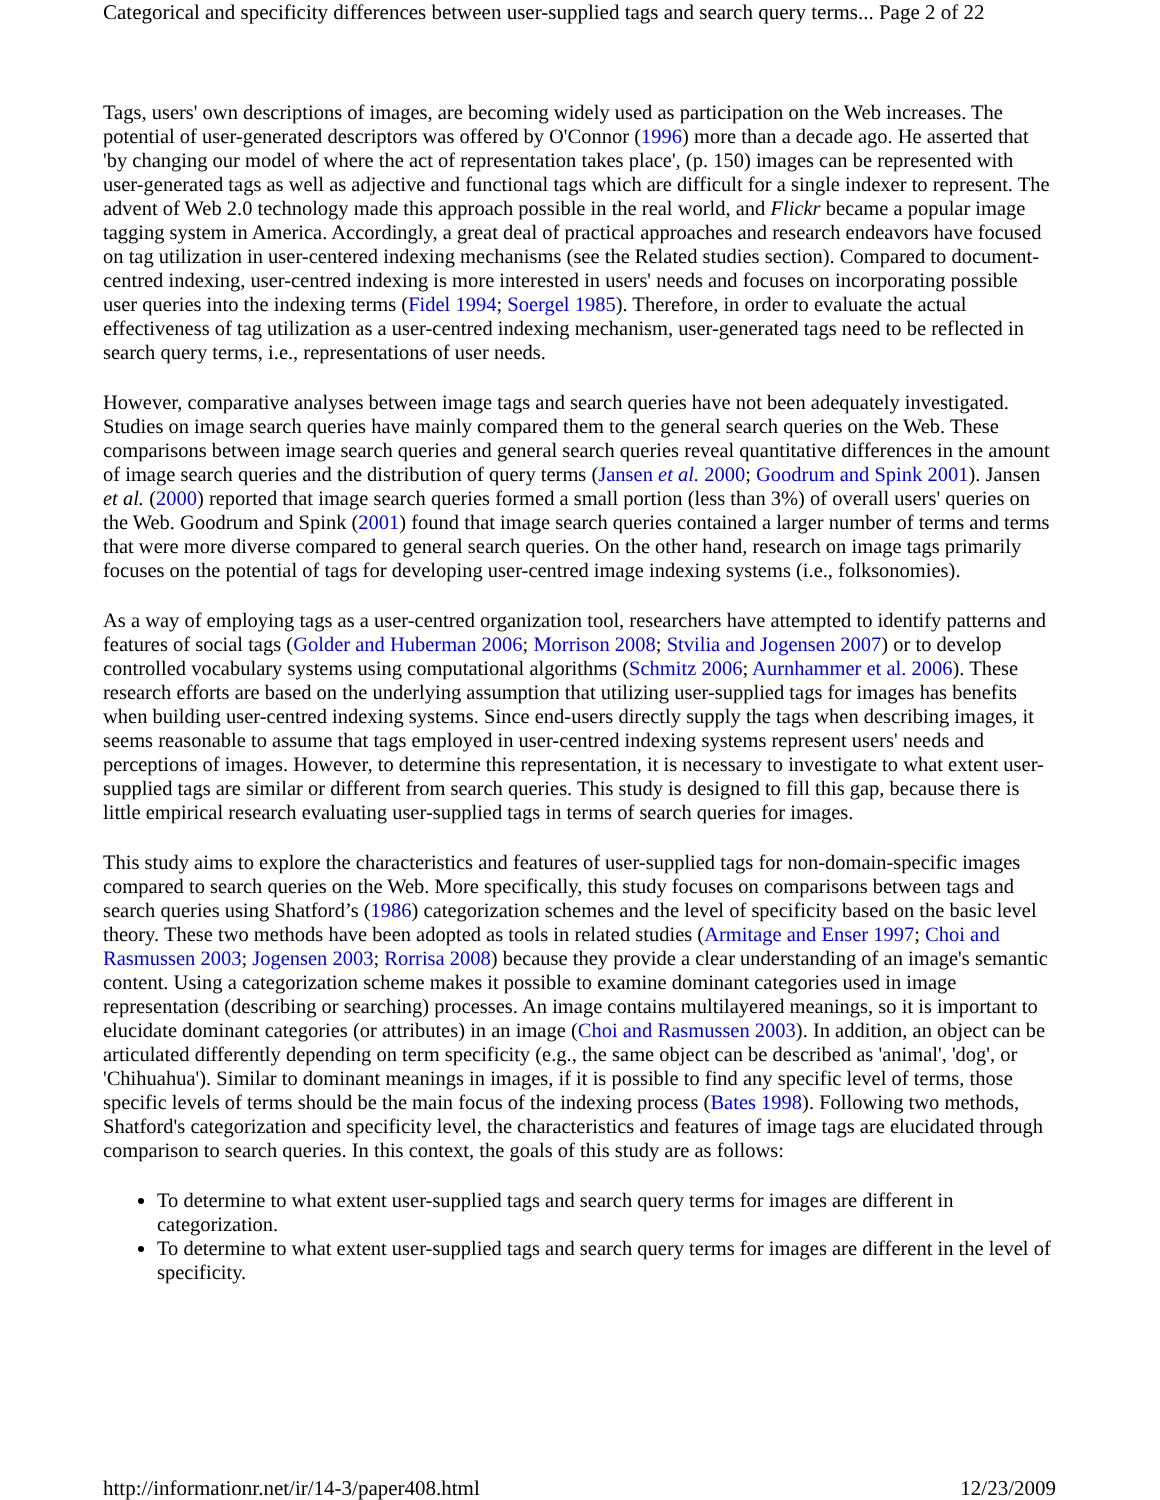Categorical and specificity differences between user-supplied tags and search query terms... Page 2 of 22
Tags, users' own descriptions of images, are becoming widely used as participation on the Web increases. The potential of user-generated descriptors was offered by O'Connor (1996) more than a decade ago. He asserted that 'by changing our model of where the act of representation takes place', (p. 150) images can be represented with user-generated tags as well as adjective and functional tags which are difficult for a single indexer to represent. The advent of Web 2.0 technology made this approach possible in the real world, and Flickr became a popular image tagging system in America. Accordingly, a great deal of practical approaches and research endeavors have focused on tag utilization in user-centered indexing mechanisms (see the Related studies section). Compared to document-centred indexing, user-centred indexing is more interested in users' needs and focuses on incorporating possible user queries into the indexing terms (Fidel 1994; Soergel 1985). Therefore, in order to evaluate the actual effectiveness of tag utilization as a user-centred indexing mechanism, user-generated tags need to be reflected in search query terms, i.e., representations of user needs.
However, comparative analyses between image tags and search queries have not been adequately investigated. Studies on image search queries have mainly compared them to the general search queries on the Web. These comparisons between image search queries and general search queries reveal quantitative differences in the amount of image search queries and the distribution of query terms (Jansen et al. 2000; Goodrum and Spink 2001). Jansen et al. (2000) reported that image search queries formed a small portion (less than 3%) of overall users' queries on the Web. Goodrum and Spink (2001) found that image search queries contained a larger number of terms and terms that were more diverse compared to general search queries. On the other hand, research on image tags primarily focuses on the potential of tags for developing user-centred image indexing systems (i.e., folksonomies).
As a way of employing tags as a user-centred organization tool, researchers have attempted to identify patterns and features of social tags (Golder and Huberman 2006; Morrison 2008; Stvilia and Jogensen 2007) or to develop controlled vocabulary systems using computational algorithms (Schmitz 2006; Aurnhammer et al. 2006). These research efforts are based on the underlying assumption that utilizing user-supplied tags for images has benefits when building user-centred indexing systems. Since end-users directly supply the tags when describing images, it seems reasonable to assume that tags employed in user-centred indexing systems represent users' needs and perceptions of images. However, to determine this representation, it is necessary to investigate to what extent user-supplied tags are similar or different from search queries. This study is designed to fill this gap, because there is little empirical research evaluating user-supplied tags in terms of search queries for images.
This study aims to explore the characteristics and features of user-supplied tags for non-domain-specific images compared to search queries on the Web. More specifically, this study focuses on comparisons between tags and search queries using Shatford’s (1986) categorization schemes and the level of specificity based on the basic level theory. These two methods have been adopted as tools in related studies (Armitage and Enser 1997; Choi and Rasmussen 2003; Jogensen 2003; Rorrisa 2008) because they provide a clear understanding of an image's semantic content. Using a categorization scheme makes it possible to examine dominant categories used in image representation (describing or searching) processes. An image contains multilayered meanings, so it is important to elucidate dominant categories (or attributes) in an image (Choi and Rasmussen 2003). In addition, an object can be articulated differently depending on term specificity (e.g., the same object can be described as 'animal', 'dog', or 'Chihuahua'). Similar to dominant meanings in images, if it is possible to find any specific level of terms, those specific levels of terms should be the main focus of the indexing process (Bates 1998). Following two methods, Shatford's categorization and specificity level, the characteristics and features of image tags are elucidated through comparison to search queries. In this context, the goals of this study are as follows:
To determine to what extent user-supplied tags and search query terms for images are different in categorization.
To determine to what extent user-supplied tags and search query terms for images are different in the level of specificity.
http://informationr.net/ir/14-3/paper408.html 12/23/2009